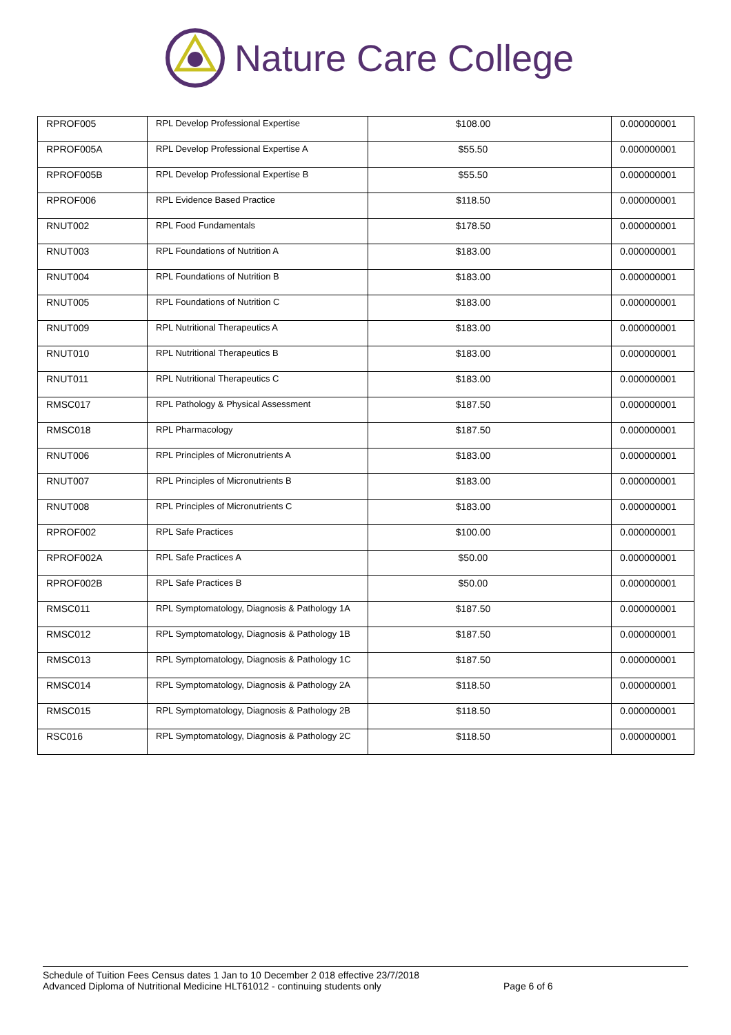Nature Care College
| RPROF005 | RPL Develop Professional Expertise | $108.00 | 0.000000001 |
| RPROF005A | RPL Develop Professional Expertise A | $55.50 | 0.000000001 |
| RPROF005B | RPL Develop Professional Expertise B | $55.50 | 0.000000001 |
| RPROF006 | RPL Evidence Based Practice | $118.50 | 0.000000001 |
| RNUT002 | RPL Food Fundamentals | $178.50 | 0.000000001 |
| RNUT003 | RPL Foundations of Nutrition A | $183.00 | 0.000000001 |
| RNUT004 | RPL Foundations of Nutrition B | $183.00 | 0.000000001 |
| RNUT005 | RPL Foundations of Nutrition C | $183.00 | 0.000000001 |
| RNUT009 | RPL Nutritional Therapeutics A | $183.00 | 0.000000001 |
| RNUT010 | RPL Nutritional Therapeutics B | $183.00 | 0.000000001 |
| RNUT011 | RPL Nutritional Therapeutics C | $183.00 | 0.000000001 |
| RMSC017 | RPL Pathology & Physical Assessment | $187.50 | 0.000000001 |
| RMSC018 | RPL Pharmacology | $187.50 | 0.000000001 |
| RNUT006 | RPL Principles of Micronutrients A | $183.00 | 0.000000001 |
| RNUT007 | RPL Principles of Micronutrients B | $183.00 | 0.000000001 |
| RNUT008 | RPL Principles of Micronutrients C | $183.00 | 0.000000001 |
| RPROF002 | RPL Safe Practices | $100.00 | 0.000000001 |
| RPROF002A | RPL Safe Practices A | $50.00 | 0.000000001 |
| RPROF002B | RPL Safe Practices B | $50.00 | 0.000000001 |
| RMSC011 | RPL Symptomatology, Diagnosis & Pathology 1A | $187.50 | 0.000000001 |
| RMSC012 | RPL Symptomatology, Diagnosis & Pathology 1B | $187.50 | 0.000000001 |
| RMSC013 | RPL Symptomatology, Diagnosis & Pathology 1C | $187.50 | 0.000000001 |
| RMSC014 | RPL Symptomatology, Diagnosis & Pathology 2A | $118.50 | 0.000000001 |
| RMSC015 | RPL Symptomatology, Diagnosis & Pathology 2B | $118.50 | 0.000000001 |
| RSC016 | RPL Symptomatology, Diagnosis & Pathology 2C | $118.50 | 0.000000001 |
Schedule of Tuition Fees Census dates 1 Jan to 10 December 2 018 effective 23/7/2018
Advanced Diploma of Nutritional Medicine HLT61012 - continuing students only Page 6 of 6